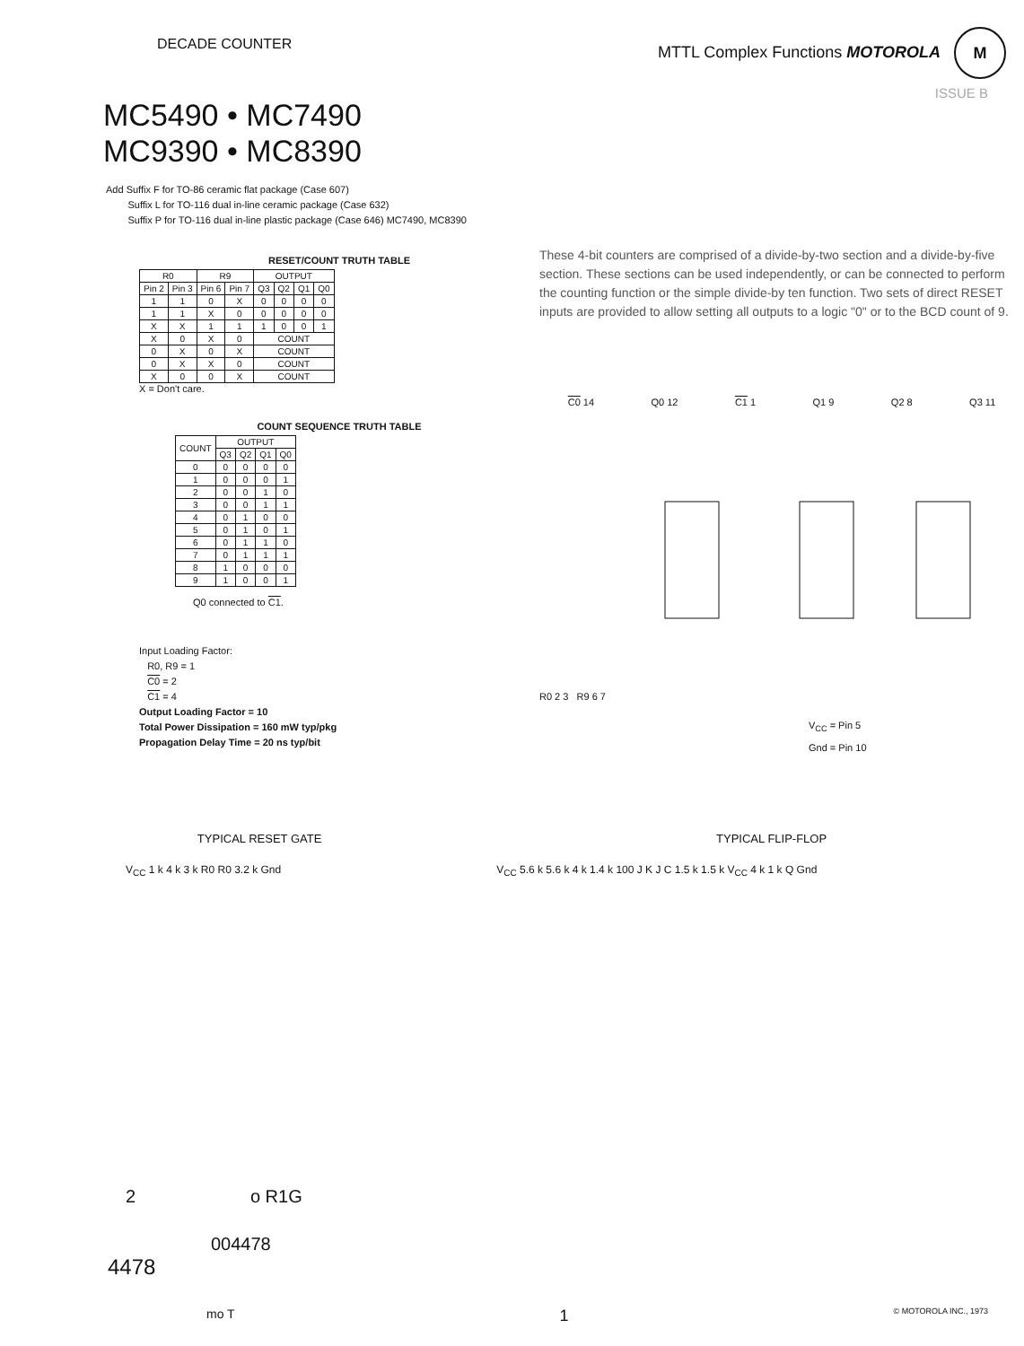DECADE COUNTER
MTTL Complex Functions MOTOROLA M
ISSUE B
MC5490 • MC7490
MC9390 • MC8390
Add Suffix F for TO-86 ceramic flat package (Case 607)
Suffix L for TO-116 dual in-line ceramic package (Case 632)
Suffix P for TO-116 dual in-line plastic package (Case 646) MC7490, MC8390
RESET/COUNT TRUTH TABLE
| R0 | | R9 | | OUTPUT | | | |
| --- | --- | --- | --- | --- | --- | --- | --- |
| Pin 2 | Pin 3 | Pin 6 | Pin 7 | Q3 | Q2 | Q1 | Q0 |
| 1 | 1 | 0 | X | 0 | 0 | 0 | 0 |
| 1 | 1 | X | 0 | 0 | 0 | 0 | 0 |
| X | X | 1 | 1 | 1 | 0 | 0 | 1 |
| X | 0 | X | 0 | COUNT | | | |
| 0 | X | 0 | X | COUNT | | | |
| 0 | X | X | 0 | COUNT | | | |
| X | 0 | 0 | X | COUNT | | | |
X = Don't care.
COUNT SEQUENCE TRUTH TABLE
| COUNT | OUTPUT | | | |
| --- | --- | --- | --- | --- |
| | Q3 | Q2 | Q1 | Q0 |
| 0 | 0 | 0 | 0 | 0 |
| 1 | 0 | 0 | 0 | 1 |
| 2 | 0 | 0 | 1 | 0 |
| 3 | 0 | 0 | 1 | 1 |
| 4 | 0 | 1 | 0 | 0 |
| 5 | 0 | 1 | 0 | 1 |
| 6 | 0 | 1 | 1 | 0 |
| 7 | 0 | 1 | 1 | 1 |
| 8 | 1 | 0 | 0 | 0 |
| 9 | 1 | 0 | 0 | 1 |
Q0 connected to C1.
Input Loading Factor:
R0, R9 = 1
C0 = 2
C1 = 4
Output Loading Factor = 10
Total Power Dissipation = 160 mW typ/pkg
Propagation Delay Time = 20 ns typ/bit
These 4-bit counters are comprised of a divide-by-two section and a divide-by-five section. These sections can be used independently, or can be connected to perform the counting function or the simple divide-by ten function. Two sets of direct RESET inputs are provided to allow setting all outputs to a logic "0" or to the BCD count of 9.
C0 14 Q0 12 C1 1 Q1 9 Q2 8 Q3 11
R0 2 3 R9 6 7
V<sub>CC</sub> = Pin 5
Gnd = Pin 10
TYPICAL RESET GATE TYPICAL FLIP-FLOP
V<sub>CC</sub> 1 k 4 k 3 k R0 R0 3.2 k Gnd
V<sub>CC</sub> 5.6 k 5.6 k 4 k 1.4 k 100 J K J C 1.5 k 1.5 k V<sub>CC</sub> 4 k 1 k Q Gnd
2 o R1G
004478
4478
mo T 1 © MOTOROLA INC., 1973